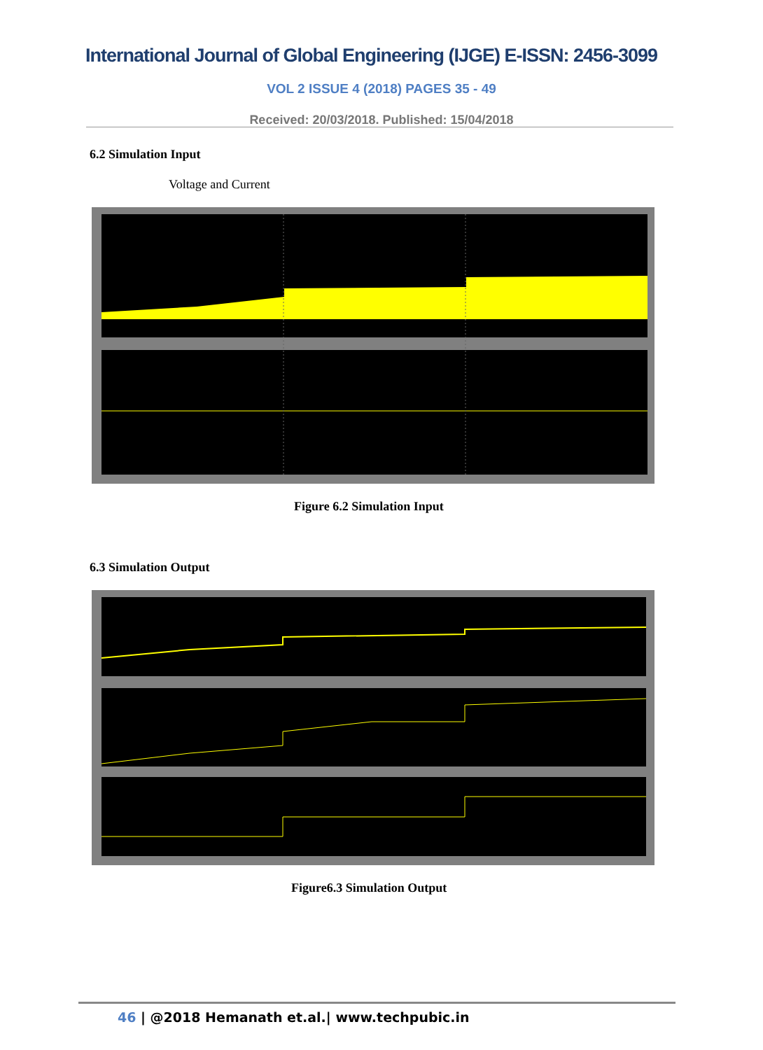International Journal of Global Engineering (IJGE) E-ISSN: 2456-3099
VOL 2 ISSUE 4 (2018) PAGES 35 - 49
Received: 20/03/2018. Published: 15/04/2018
6.2 Simulation Input
Voltage and Current
Figure 6.2 Simulation Input
6.3 Simulation Output
Figure6.3 Simulation Output
46 | @2018 Hemanath et.al.| www.techpubic.in